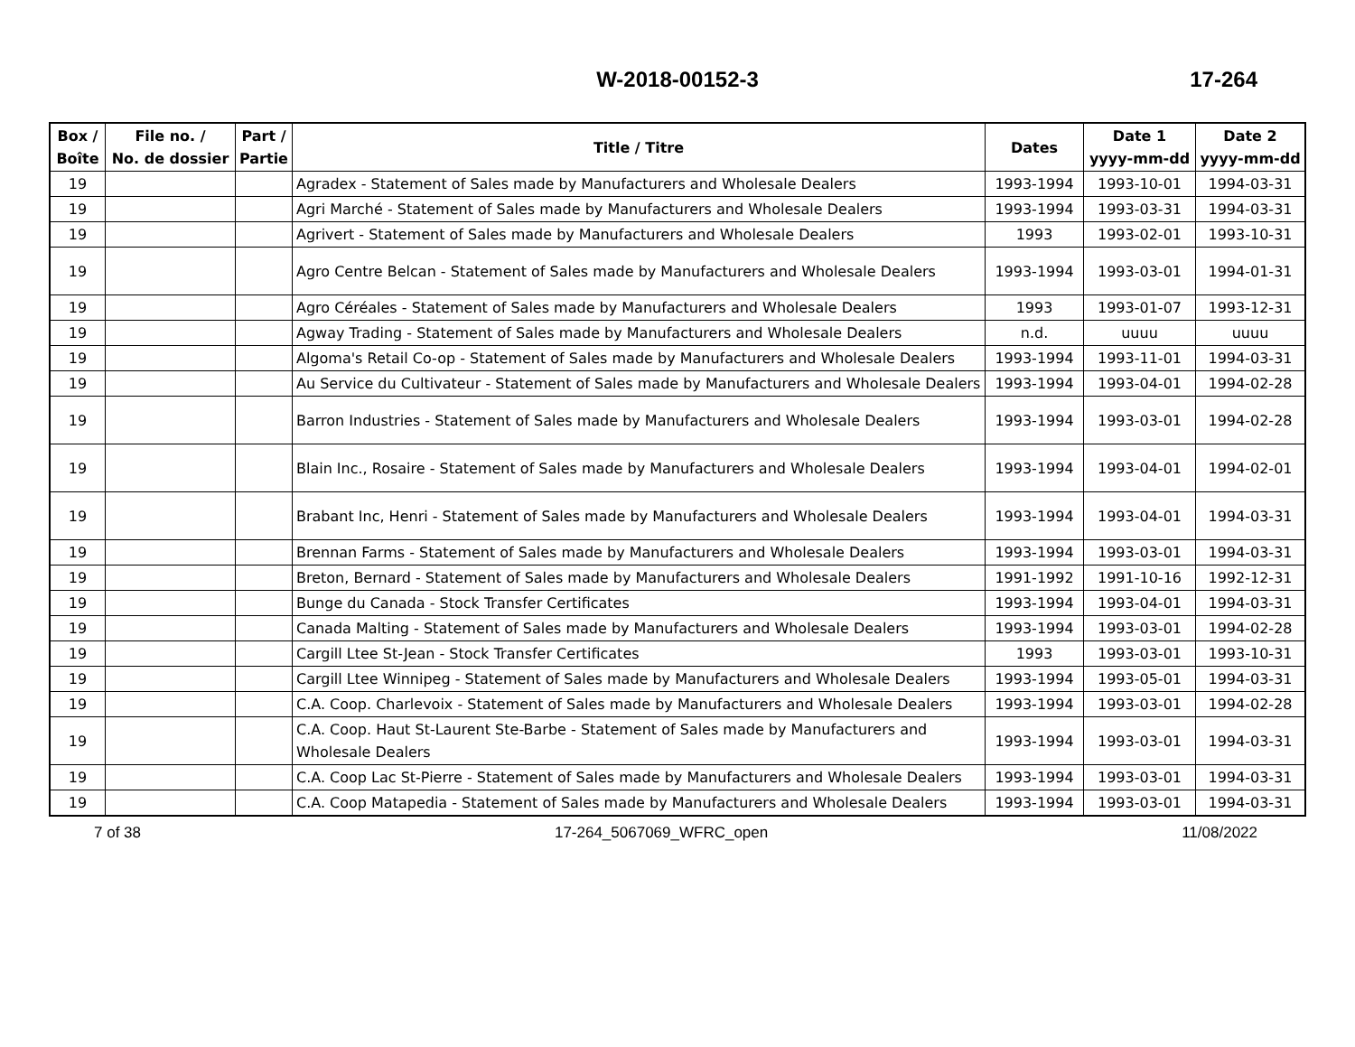W-2018-00152-3 17-264
| Box / Boîte | File no. / No. de dossier | Part / Partie | Title / Titre | Dates | Date 1 yyyy-mm-dd | Date 2 yyyy-mm-dd |
| --- | --- | --- | --- | --- | --- | --- |
| 19 | | | Agradex - Statement of Sales made by Manufacturers and Wholesale Dealers | 1993-1994 | 1993-10-01 | 1994-03-31 |
| 19 | | | Agri Marché - Statement of Sales made by Manufacturers and Wholesale Dealers | 1993-1994 | 1993-03-31 | 1994-03-31 |
| 19 | | | Agrivert - Statement of Sales made by Manufacturers and Wholesale Dealers | 1993 | 1993-02-01 | 1993-10-31 |
| 19 | | | Agro Centre Belcan - Statement of Sales made by Manufacturers and Wholesale Dealers | 1993-1994 | 1993-03-01 | 1994-01-31 |
| 19 | | | Agro Céréales - Statement of Sales made by Manufacturers and Wholesale Dealers | 1993 | 1993-01-07 | 1993-12-31 |
| 19 | | | Agway Trading - Statement of Sales made by Manufacturers and Wholesale Dealers | n.d. | uuuu | uuuu |
| 19 | | | Algoma's Retail Co-op - Statement of Sales made by Manufacturers and Wholesale Dealers | 1993-1994 | 1993-11-01 | 1994-03-31 |
| 19 | | | Au Service du Cultivateur - Statement of Sales made by Manufacturers and Wholesale Dealers | 1993-1994 | 1993-04-01 | 1994-02-28 |
| 19 | | | Barron Industries - Statement of Sales made by Manufacturers and Wholesale Dealers | 1993-1994 | 1993-03-01 | 1994-02-28 |
| 19 | | | Blain Inc., Rosaire - Statement of Sales made by Manufacturers and Wholesale Dealers | 1993-1994 | 1993-04-01 | 1994-02-01 |
| 19 | | | Brabant Inc, Henri - Statement of Sales made by Manufacturers and Wholesale Dealers | 1993-1994 | 1993-04-01 | 1994-03-31 |
| 19 | | | Brennan Farms - Statement of Sales made by Manufacturers and Wholesale Dealers | 1993-1994 | 1993-03-01 | 1994-03-31 |
| 19 | | | Breton, Bernard - Statement of Sales made by Manufacturers and Wholesale Dealers | 1991-1992 | 1991-10-16 | 1992-12-31 |
| 19 | | | Bunge du Canada - Stock Transfer Certificates | 1993-1994 | 1993-04-01 | 1994-03-31 |
| 19 | | | Canada Malting - Statement of Sales made by Manufacturers and Wholesale Dealers | 1993-1994 | 1993-03-01 | 1994-02-28 |
| 19 | | | Cargill Ltee St-Jean - Stock Transfer Certificates | 1993 | 1993-03-01 | 1993-10-31 |
| 19 | | | Cargill Ltee Winnipeg - Statement of Sales made by Manufacturers and Wholesale Dealers | 1993-1994 | 1993-05-01 | 1994-03-31 |
| 19 | | | C.A. Coop. Charlevoix - Statement of Sales made by Manufacturers and Wholesale Dealers | 1993-1994 | 1993-03-01 | 1994-02-28 |
| 19 | | | C.A. Coop. Haut St-Laurent Ste-Barbe - Statement of Sales made by Manufacturers and Wholesale Dealers | 1993-1994 | 1993-03-01 | 1994-03-31 |
| 19 | | | C.A. Coop Lac St-Pierre - Statement of Sales made by Manufacturers and Wholesale Dealers | 1993-1994 | 1993-03-01 | 1994-03-31 |
| 19 | | | C.A. Coop Matapedia - Statement of Sales made by Manufacturers and Wholesale Dealers | 1993-1994 | 1993-03-01 | 1994-03-31 |
7 of 38 17-264_5067069_WFRC_open 11/08/2022